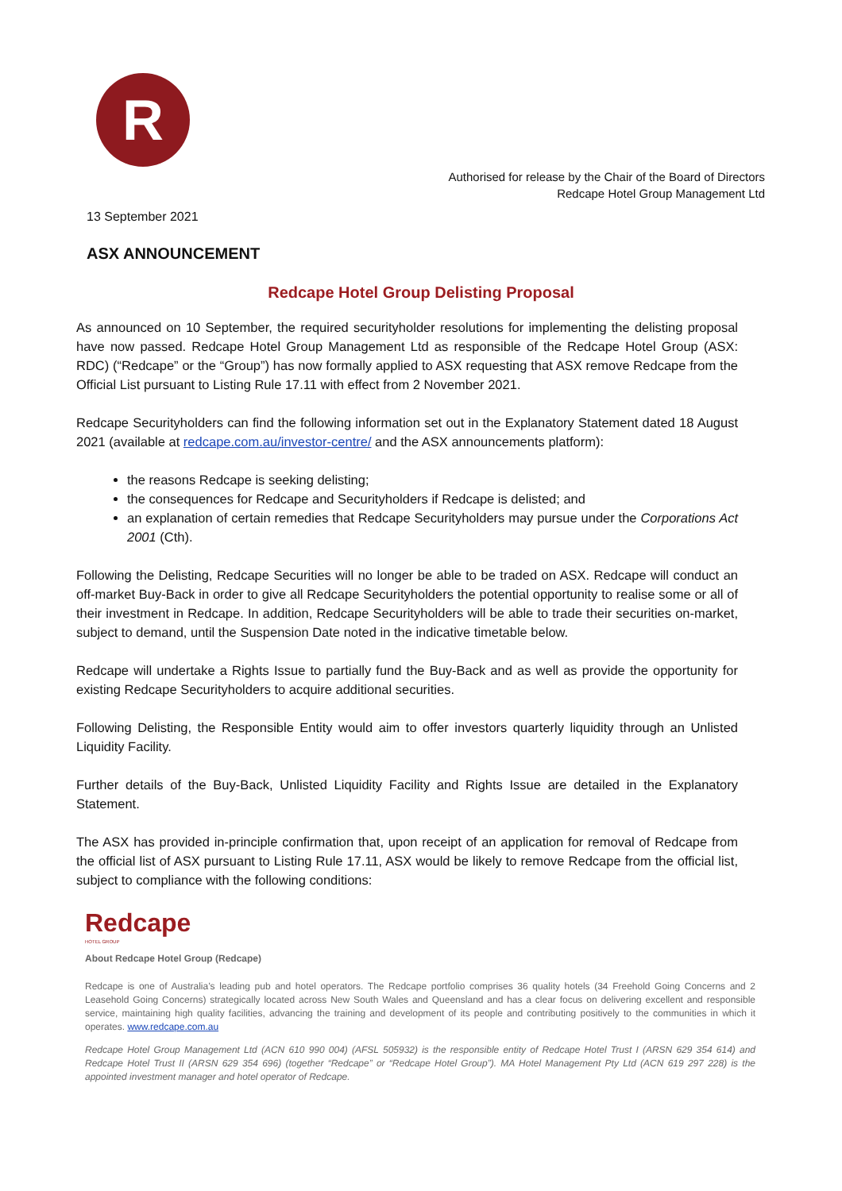R
Authorised for release by the Chair of the Board of Directors
Redcape Hotel Group Management Ltd
13 September 2021
ASX ANNOUNCEMENT
Redcape Hotel Group Delisting Proposal
As announced on 10 September, the required securityholder resolutions for implementing the delisting proposal have now passed. Redcape Hotel Group Management Ltd as responsible of the Redcape Hotel Group (ASX: RDC) (“Redcape” or the “Group”) has now formally applied to ASX requesting that ASX remove Redcape from the Official List pursuant to Listing Rule 17.11 with effect from 2 November 2021.
Redcape Securityholders can find the following information set out in the Explanatory Statement dated 18 August 2021 (available at redcape.com.au/investor-centre/ and the ASX announcements platform):
the reasons Redcape is seeking delisting;
the consequences for Redcape and Securityholders if Redcape is delisted; and
an explanation of certain remedies that Redcape Securityholders may pursue under the Corporations Act 2001 (Cth).
Following the Delisting, Redcape Securities will no longer be able to be traded on ASX. Redcape will conduct an off-market Buy-Back in order to give all Redcape Securityholders the potential opportunity to realise some or all of their investment in Redcape. In addition, Redcape Securityholders will be able to trade their securities on-market, subject to demand, until the Suspension Date noted in the indicative timetable below.
Redcape will undertake a Rights Issue to partially fund the Buy-Back and as well as provide the opportunity for existing Redcape Securityholders to acquire additional securities.
Following Delisting, the Responsible Entity would aim to offer investors quarterly liquidity through an Unlisted Liquidity Facility.
Further details of the Buy-Back, Unlisted Liquidity Facility and Rights Issue are detailed in the Explanatory Statement.
The ASX has provided in-principle confirmation that, upon receipt of an application for removal of Redcape from the official list of ASX pursuant to Listing Rule 17.11, ASX would be likely to remove Redcape from the official list, subject to compliance with the following conditions:
Redcape
HOTEL GROUP
About Redcape Hotel Group (Redcape)
Redcape is one of Australia’s leading pub and hotel operators. The Redcape portfolio comprises 36 quality hotels (34 Freehold Going Concerns and 2 Leasehold Going Concerns) strategically located across New South Wales and Queensland and has a clear focus on delivering excellent and responsible service, maintaining high quality facilities, advancing the training and development of its people and contributing positively to the communities in which it operates. www.redcape.com.au
Redcape Hotel Group Management Ltd (ACN 610 990 004) (AFSL 505932) is the responsible entity of Redcape Hotel Trust I (ARSN 629 354 614) and Redcape Hotel Trust II (ARSN 629 354 696) (together “Redcape” or “Redcape Hotel Group”). MA Hotel Management Pty Ltd (ACN 619 297 228) is the appointed investment manager and hotel operator of Redcape.